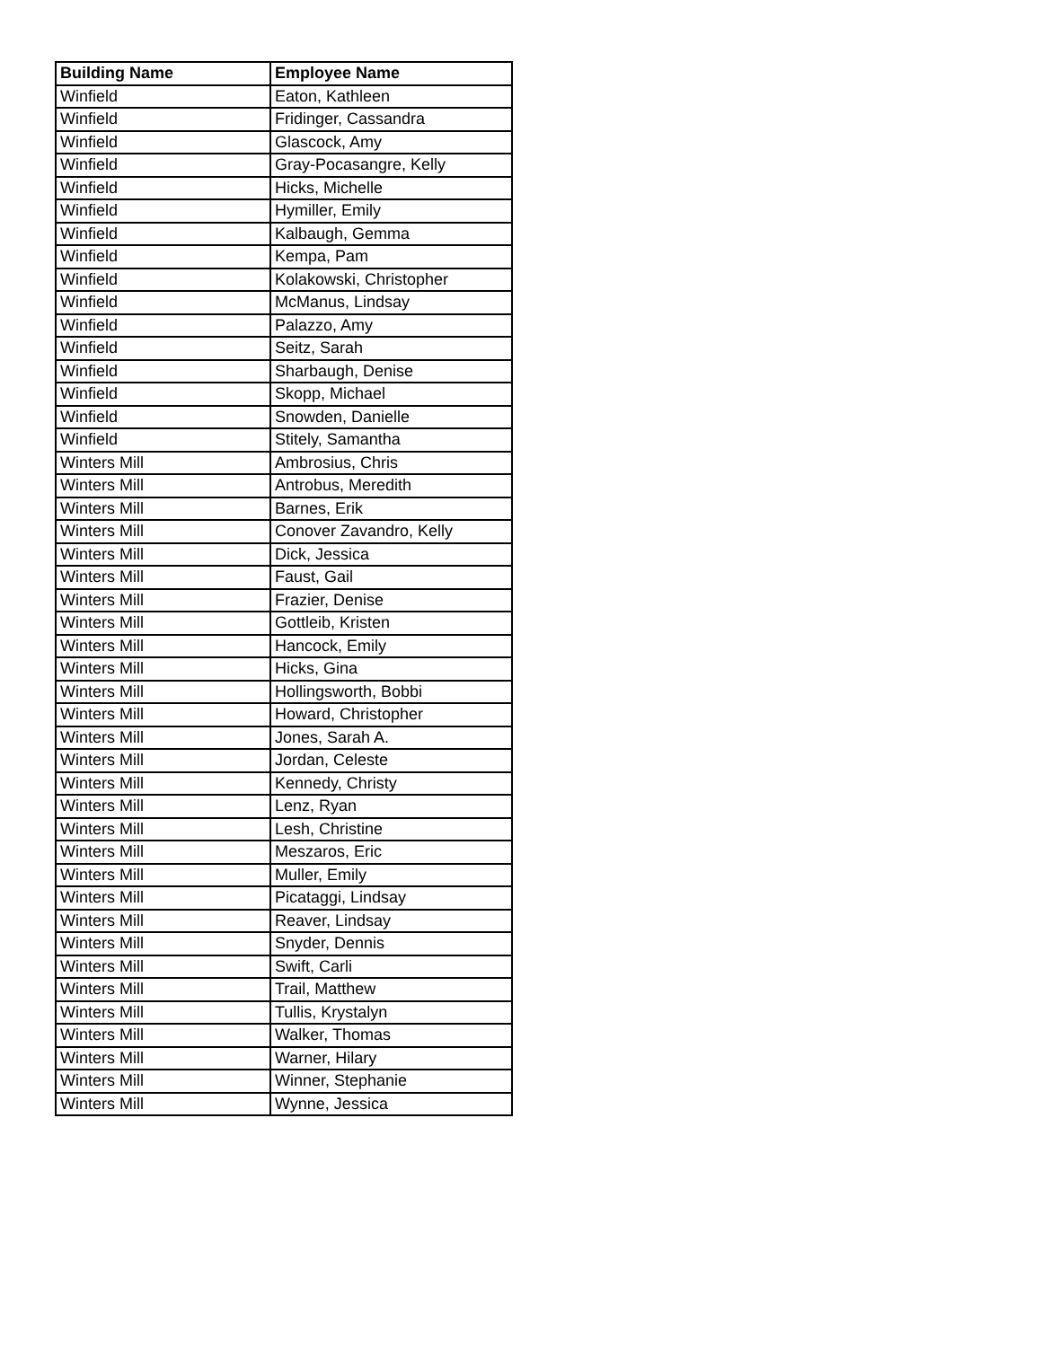| Building Name | Employee Name |
| --- | --- |
| Winfield | Eaton, Kathleen |
| Winfield | Fridinger, Cassandra |
| Winfield | Glascock, Amy |
| Winfield | Gray-Pocasangre, Kelly |
| Winfield | Hicks, Michelle |
| Winfield | Hymiller, Emily |
| Winfield | Kalbaugh, Gemma |
| Winfield | Kempa, Pam |
| Winfield | Kolakowski, Christopher |
| Winfield | McManus, Lindsay |
| Winfield | Palazzo, Amy |
| Winfield | Seitz, Sarah |
| Winfield | Sharbaugh, Denise |
| Winfield | Skopp, Michael |
| Winfield | Snowden, Danielle |
| Winfield | Stitely, Samantha |
| Winters Mill | Ambrosius, Chris |
| Winters Mill | Antrobus, Meredith |
| Winters Mill | Barnes, Erik |
| Winters Mill | Conover Zavandro, Kelly |
| Winters Mill | Dick, Jessica |
| Winters Mill | Faust, Gail |
| Winters Mill | Frazier, Denise |
| Winters Mill | Gottleib, Kristen |
| Winters Mill | Hancock, Emily |
| Winters Mill | Hicks, Gina |
| Winters Mill | Hollingsworth, Bobbi |
| Winters Mill | Howard, Christopher |
| Winters Mill | Jones, Sarah A. |
| Winters Mill | Jordan, Celeste |
| Winters Mill | Kennedy, Christy |
| Winters Mill | Lenz, Ryan |
| Winters Mill | Lesh, Christine |
| Winters Mill | Meszaros, Eric |
| Winters Mill | Muller, Emily |
| Winters Mill | Picataggi, Lindsay |
| Winters Mill | Reaver, Lindsay |
| Winters Mill | Snyder, Dennis |
| Winters Mill | Swift, Carli |
| Winters Mill | Trail, Matthew |
| Winters Mill | Tullis, Krystalyn |
| Winters Mill | Walker, Thomas |
| Winters Mill | Warner, Hilary |
| Winters Mill | Winner, Stephanie |
| Winters Mill | Wynne, Jessica |